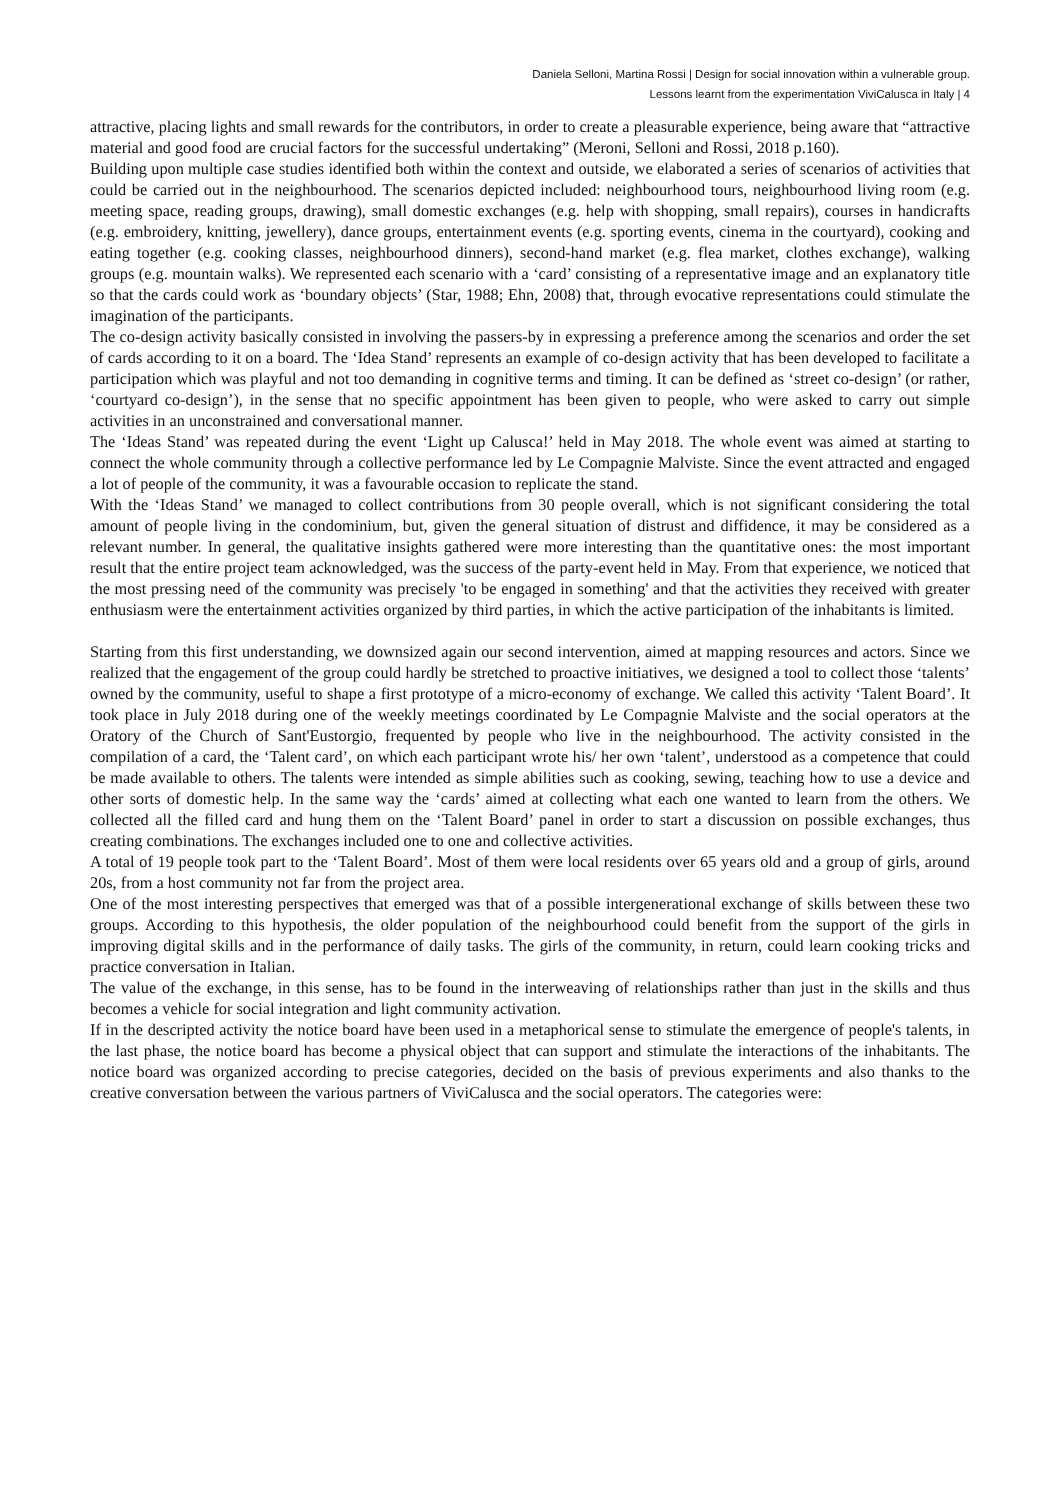Daniela Selloni, Martina Rossi | Design for social innovation within a vulnerable group.
Lessons learnt from the experimentation ViviCalusca in Italy | 4
attractive, placing lights and small rewards for the contributors, in order to create a pleasurable experience, being aware that “attractive material and good food are crucial factors for the successful undertaking” (Meroni, Selloni and Rossi, 2018 p.160).
Building upon multiple case studies identified both within the context and outside, we elaborated a series of scenarios of activities that could be carried out in the neighbourhood. The scenarios depicted included: neighbourhood tours, neighbourhood living room (e.g. meeting space, reading groups, drawing), small domestic exchanges (e.g. help with shopping, small repairs), courses in handicrafts (e.g. embroidery, knitting, jewellery), dance groups, entertainment events (e.g. sporting events, cinema in the courtyard), cooking and eating together (e.g. cooking classes, neighbourhood dinners), second-hand market (e.g. flea market, clothes exchange), walking groups (e.g. mountain walks). We represented each scenario with a ‘card’ consisting of a representative image and an explanatory title so that the cards could work as ‘boundary objects’ (Star, 1988; Ehn, 2008) that, through evocative representations could stimulate the imagination of the participants.
The co-design activity basically consisted in involving the passers-by in expressing a preference among the scenarios and order the set of cards according to it on a board. The ‘Idea Stand’ represents an example of co-design activity that has been developed to facilitate a participation which was playful and not too demanding in cognitive terms and timing. It can be defined as ‘street co-design’ (or rather, ‘courtyard co-design’), in the sense that no specific appointment has been given to people, who were asked to carry out simple activities in an unconstrained and conversational manner.
The ‘Ideas Stand’ was repeated during the event ‘Light up Calusca!’ held in May 2018. The whole event was aimed at starting to connect the whole community through a collective performance led by Le Compagnie Malviste. Since the event attracted and engaged a lot of people of the community, it was a favourable occasion to replicate the stand.
With the ‘Ideas Stand’ we managed to collect contributions from 30 people overall, which is not significant considering the total amount of people living in the condominium, but, given the general situation of distrust and diffidence, it may be considered as a relevant number. In general, the qualitative insights gathered were more interesting than the quantitative ones: the most important result that the entire project team acknowledged, was the success of the party-event held in May. From that experience, we noticed that the most pressing need of the community was precisely 'to be engaged in something' and that the activities they received with greater enthusiasm were the entertainment activities organized by third parties, in which the active participation of the inhabitants is limited.
Starting from this first understanding, we downsized again our second intervention, aimed at mapping resources and actors. Since we realized that the engagement of the group could hardly be stretched to proactive initiatives, we designed a tool to collect those ‘talents’ owned by the community, useful to shape a first prototype of a micro-economy of exchange. We called this activity ‘Talent Board’. It took place in July 2018 during one of the weekly meetings coordinated by Le Compagnie Malviste and the social operators at the Oratory of the Church of Sant'Eustorgio, frequented by people who live in the neighbourhood. The activity consisted in the compilation of a card, the ‘Talent card’, on which each participant wrote his/ her own ‘talent’, understood as a competence that could be made available to others. The talents were intended as simple abilities such as cooking, sewing, teaching how to use a device and other sorts of domestic help. In the same way the ‘cards’ aimed at collecting what each one wanted to learn from the others. We collected all the filled card and hung them on the ‘Talent Board’ panel in order to start a discussion on possible exchanges, thus creating combinations. The exchanges included one to one and collective activities.
A total of 19 people took part to the ‘Talent Board’. Most of them were local residents over 65 years old and a group of girls, around 20s, from a host community not far from the project area.
One of the most interesting perspectives that emerged was that of a possible intergenerational exchange of skills between these two groups. According to this hypothesis, the older population of the neighbourhood could benefit from the support of the girls in improving digital skills and in the performance of daily tasks. The girls of the community, in return, could learn cooking tricks and practice conversation in Italian.
The value of the exchange, in this sense, has to be found in the interweaving of relationships rather than just in the skills and thus becomes a vehicle for social integration and light community activation.
If in the descripted activity the notice board have been used in a metaphorical sense to stimulate the emergence of people's talents, in the last phase, the notice board has become a physical object that can support and stimulate the interactions of the inhabitants. The notice board was organized according to precise categories, decided on the basis of previous experiments and also thanks to the creative conversation between the various partners of ViviCalusca and the social operators. The categories were: